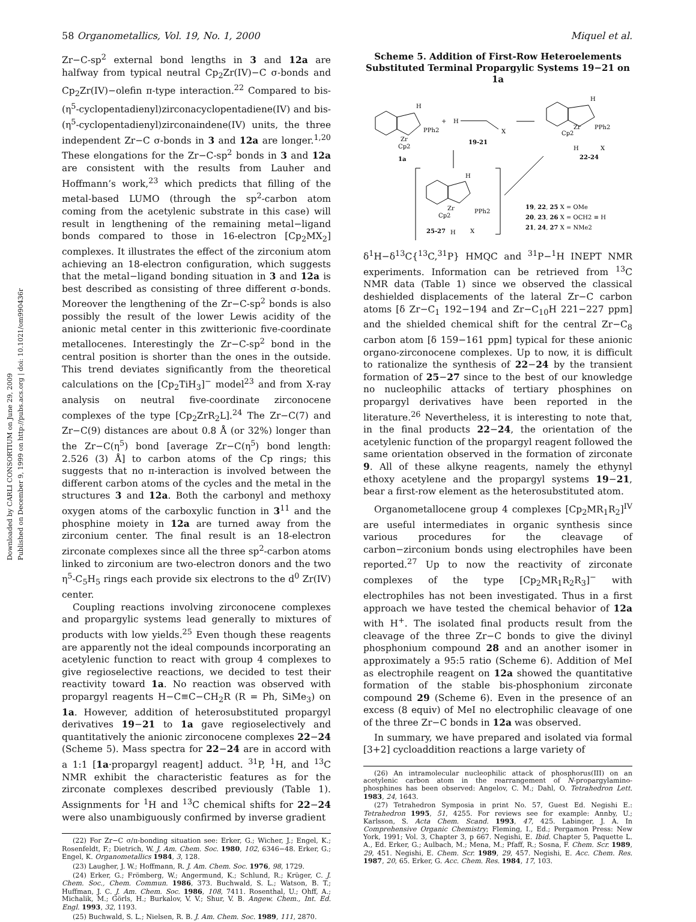Downloaded by CARLI CONSORTIUM on June 29, 2009
Published on December 9, 1999 on http://pubs.acs.org | doi: 10.1021/om990436r
58 Organometallics, Vol. 19, No. 1, 2000 Miquel et al.
Zr−C-sp<sup>2</sup> external bond lengths in 3 and 12a are halfway from typical neutral Cp<sub>2</sub>Zr(IV)−C σ-bonds and Cp<sub>2</sub>Zr(IV)−olefin π-type interaction.<sup>22</sup> Compared to bis-(η<sup>5</sup>-cyclopentadienyl)zirconacyclopentadiene(IV) and bis-(η<sup>5</sup>-cyclopentadienyl)zirconaindene(IV) units, the three independent Zr−C σ-bonds in 3 and 12a are longer.<sup>1,20</sup> These elongations for the Zr−C-sp<sup>2</sup> bonds in 3 and 12a are consistent with the results from Lauher and Hoffmann’s work,<sup>23</sup> which predicts that filling of the metal-based LUMO (through the sp<sup>2</sup>-carbon atom coming from the acetylenic substrate in this case) will result in lengthening of the remaining metal−ligand bonds compared to those in 16-electron [Cp<sub>2</sub>MX<sub>2</sub>] complexes. It illustrates the effect of the zirconium atom achieving an 18-electron configuration, which suggests that the metal−ligand bonding situation in 3 and 12a is best described as consisting of three different σ-bonds. Moreover the lengthening of the Zr−C-sp<sup>2</sup> bonds is also possibly the result of the lower Lewis acidity of the anionic metal center in this zwitterionic five-coordinate metallocenes. Interestingly the Zr−C-sp<sup>2</sup> bond in the central position is shorter than the ones in the outside. This trend deviates significantly from the theoretical calculations on the [Cp<sub>2</sub>TiH<sub>3</sub>]<sup>−</sup> model<sup>23</sup> and from X-ray analysis on neutral five-coordinate zirconocene complexes of the type [Cp<sub>2</sub>ZrR<sub>2</sub>L].<sup>24</sup> The Zr−C(7) and Zr−C(9) distances are about 0.8 Å (or 32%) longer than the Zr−C(η<sup>5</sup>) bond [average Zr−C(η<sup>5</sup>) bond length: 2.526 (3) Å] to carbon atoms of the Cp rings; this suggests that no π-interaction is involved between the different carbon atoms of the cycles and the metal in the structures 3 and 12a. Both the carbonyl and methoxy oxygen atoms of the carboxylic function in 3<sup>11</sup> and the phosphine moiety in 12a are turned away from the zirconium center. The final result is an 18-electron zirconate complexes since all the three sp<sup>2</sup>-carbon atoms linked to zirconium are two-electron donors and the two η<sup>5</sup>-C<sub>5</sub>H<sub>5</sub> rings each provide six electrons to the d<sup>0</sup> Zr(IV) center.
Coupling reactions involving zirconocene complexes and propargylic systems lead generally to mixtures of products with low yields.<sup>25</sup> Even though these reagents are apparently not the ideal compounds incorporating an acetylenic function to react with group 4 complexes to give regioselective reactions, we decided to test their reactivity toward 1a. No reaction was observed with propargyl reagents H−C≡C−CH<sub>2</sub>R (R = Ph, SiMe<sub>3</sub>) on 1a. However, addition of heterosubstituted propargyl derivatives 19−21 to 1a gave regioselectively and quantitatively the anionic zirconocene complexes 22−24 (Scheme 5). Mass spectra for 22−24 are in accord with a 1:1 [1a·propargyl reagent] adduct. <sup>31</sup>P, <sup>1</sup>H, and <sup>13</sup>C NMR exhibit the characteristic features as for the zirconate complexes described previously (Table 1). Assignments for <sup>1</sup>H and <sup>13</sup>C chemical shifts for 22−24 were also unambiguously confirmed by inverse gradient
(22) For Zr−C σ/π-bonding situation see: Erker, G.; Wicher, J.; Engel, K.; Rosenfeldt, F.; Dietrich, W. J. Am. Chem. Soc. 1980, 102, 6346−48. Erker, G.; Engel, K. Organometallics 1984, 3, 128.
(23) Laugher, J. W.; Hoffmann, R. J. Am. Chem. Soc. 1976, 98, 1729.
(24) Erker, G.; Frömberg, W.; Angermund, K.; Schlund, R.; Krüger, C. J. Chem. Soc., Chem. Commun. 1986, 373. Buchwald, S. L.; Watson, B. T.; Huffman, J. C. J. Am. Chem. Soc. 1986, 108, 7411. Rosenthal, U.; Ohff, A.; Michalik, M.; Görls, H.; Burkalov, V. V.; Shur, V. B. Angew. Chem., Int. Ed. Engl. 1993, 32, 1193.
(25) Buchwald, S. L.; Nielsen, R. B. J. Am. Chem. Soc. 1989, 111, 2870.
Scheme 5. Addition of First-Row Heteroelements Substituted Terminal Propargylic Systems 19−21 on 1a
H
Zr
PPh2
Cp2
1a
+
H
X
19-21
H
Zr
Cp2
PPh2
H
X
22-24
H
Zr
Cp2
PPh2
X
H
25-27
19, 22, 25 X = OMe
20, 23, 26 X = OCH2 ≡ H
21, 24, 27 X = NMe2
δ<sup>1</sup>H−δ<sup>13</sup>C{<sup>13</sup>C,<sup>31</sup>P} HMQC and <sup>31</sup>P−<sup>1</sup>H INEPT NMR experiments. Information can be retrieved from <sup>13</sup>C NMR data (Table 1) since we observed the classical deshielded displacements of the lateral Zr−C carbon atoms [δ Zr−C<sub>1</sub> 192−194 and Zr−C<sub>10</sub>H 221−227 ppm] and the shielded chemical shift for the central Zr−C<sub>8</sub> carbon atom [δ 159−161 ppm] typical for these anionic organo-zirconocene complexes. Up to now, it is difficult to rationalize the synthesis of 22−24 by the transient formation of 25−27 since to the best of our knowledge no nucleophilic attacks of tertiary phosphines on propargyl derivatives have been reported in the literature.<sup>26</sup> Nevertheless, it is interesting to note that, in the final products 22−24, the orientation of the acetylenic function of the propargyl reagent followed the same orientation observed in the formation of zirconate 9. All of these alkyne reagents, namely the ethynyl ethoxy acetylene and the propargyl systems 19−21, bear a first-row element as the heterosubstituted atom.
Organometallocene group 4 complexes [Cp<sub>2</sub>MR<sub>1</sub>R<sub>2</sub>]<sup>IV</sup> are useful intermediates in organic synthesis since various procedures for the cleavage of carbon−zirconium bonds using electrophiles have been reported.<sup>27</sup> Up to now the reactivity of zirconate complexes of the type [Cp<sub>2</sub>MR<sub>1</sub>R<sub>2</sub>R<sub>3</sub>]<sup>−</sup> with electrophiles has not been investigated. Thus in a first approach we have tested the chemical behavior of 12a with H<sup>+</sup>. The isolated final products result from the cleavage of the three Zr−C bonds to give the divinyl phosphonium compound 28 and an another isomer in approximately a 95:5 ratio (Scheme 6). Addition of MeI as electrophile reagent on 12a showed the quantitative formation of the stable bis-phosphonium zirconate compound 29 (Scheme 6). Even in the presence of an excess (8 equiv) of MeI no electrophilic cleavage of one of the three Zr−C bonds in 12a was observed.
In summary, we have prepared and isolated via formal [3+2] cycloaddition reactions a large variety of
(26) An intramolecular nucleophilic attack of phosphorus(III) on an acetylenic carbon atom in the rearrangement of N-propargylamino-phosphines has been observed: Angelov, C. M.; Dahl, O. Tetrahedron Lett. 1983, 24, 1643.
(27) Tetrahedron Symposia in print No. 57, Guest Ed. Negishi E.: Tetrahedron 1995, 51, 4255. For reviews see for example: Annby, U.; Karlsson, S. Acta Chem. Scand. 1993, 47, 425. Labinger, J. A. In Comprehensive Organic Chemistry; Fleming, I., Ed.; Pergamon Press: New York, 1991; Vol. 3, Chapter 3, p 667. Negishi, E. Ibid. Chapter 5, Paquette L. A., Ed. Erker, G.; Aulbach, M.; Mena, M.; Pfaff, R.; Sosna, F. Chem. Scr. 1989, 29, 451. Negishi, E. Chem. Scr. 1989, 29, 457. Negishi, E. Acc. Chem. Res. 1987, 20, 65. Erker, G. Acc. Chem. Res. 1984, 17, 103.